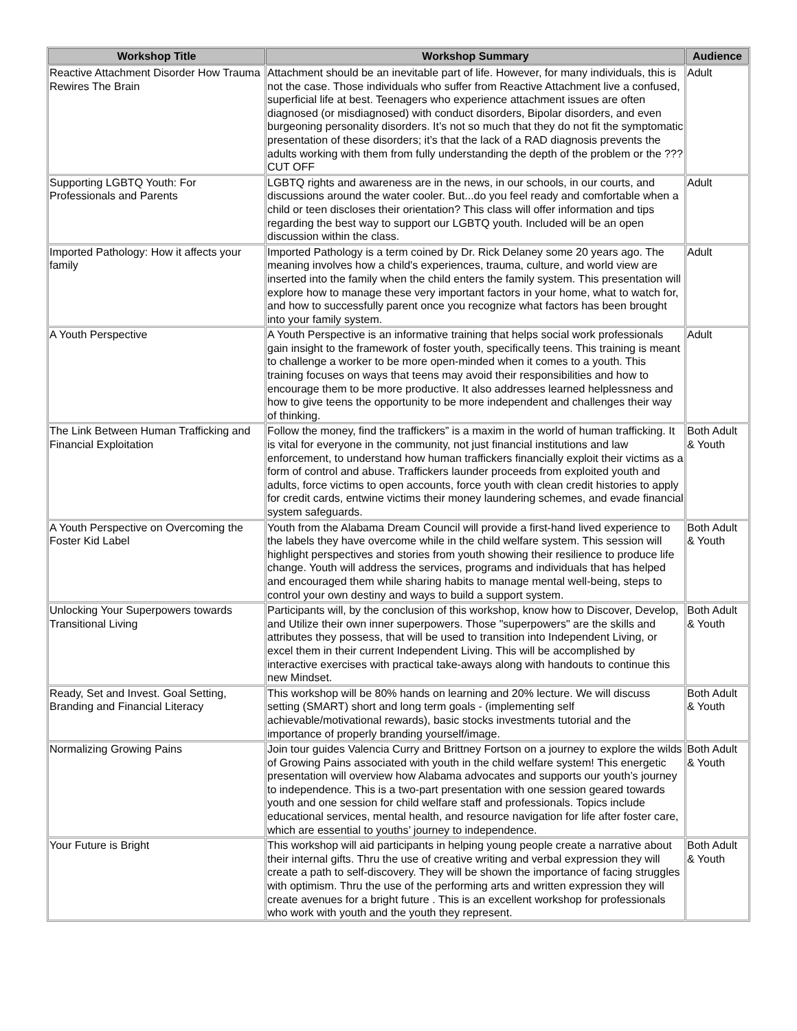| Workshop Title | Workshop Summary | Audience |
| --- | --- | --- |
| Reactive Attachment Disorder How Trauma Rewires The Brain | Attachment should be an inevitable part of life. However, for many individuals, this is not the case. Those individuals who suffer from Reactive Attachment live a confused, superficial life at best. Teenagers who experience attachment issues are often diagnosed (or misdiagnosed) with conduct disorders, Bipolar disorders, and even burgeoning personality disorders. It’s not so much that they do not fit the symptomatic presentation of these disorders; it’s that the lack of a RAD diagnosis prevents the adults working with them from fully understanding the depth of the problem or the ??? CUT OFF | Adult |
| Supporting LGBTQ Youth: For Professionals and Parents | LGBTQ rights and awareness are in the news, in our schools, in our courts, and discussions around the water cooler. But...do you feel ready and comfortable when a child or teen discloses their orientation? This class will offer information and tips regarding the best way to support our LGBTQ youth. Included will be an open discussion within the class. | Adult |
| Imported Pathology: How it affects your family | Imported Pathology is a term coined by Dr. Rick Delaney some 20 years ago. The meaning involves how a child's experiences, trauma, culture, and world view are inserted into the family when the child enters the family system. This presentation will explore how to manage these very important factors in your home, what to watch for, and how to successfully parent once you recognize what factors has been brought into your family system. | Adult |
| A Youth Perspective | A Youth Perspective is an informative training that helps social work professionals gain insight to the framework of foster youth, specifically teens. This training is meant to challenge a worker to be more open-minded when it comes to a youth. This training focuses on ways that teens may avoid their responsibilities and how to encourage them to be more productive. It also addresses learned helplessness and how to give teens the opportunity to be more independent and challenges their way of thinking. | Adult |
| The Link Between Human Trafficking and Financial Exploitation | Follow the money, find the traffickers” is a maxim in the world of human trafficking. It is vital for everyone in the community, not just financial institutions and law enforcement, to understand how human traffickers financially exploit their victims as a form of control and abuse. Traffickers launder proceeds from exploited youth and adults, force victims to open accounts, force youth with clean credit histories to apply for credit cards, entwine victims their money laundering schemes, and evade financial system safeguards. | Both Adult & Youth |
| A Youth Perspective on Overcoming the Foster Kid Label | Youth from the Alabama Dream Council will provide a first-hand lived experience to the labels they have overcome while in the child welfare system. This session will highlight perspectives and stories from youth showing their resilience to produce life change. Youth will address the services, programs and individuals that has helped and encouraged them while sharing habits to manage mental well-being, steps to control your own destiny and ways to build a support system. | Both Adult & Youth |
| Unlocking Your Superpowers towards Transitional Living | Participants will, by the conclusion of this workshop, know how to Discover, Develop, and Utilize their own inner superpowers. Those "superpowers" are the skills and attributes they possess, that will be used to transition into Independent Living, or excel them in their current Independent Living. This will be accomplished by interactive exercises with practical take-aways along with handouts to continue this new Mindset. | Both Adult & Youth |
| Ready, Set and Invest. Goal Setting, Branding and Financial Literacy | This workshop will be 80% hands on learning and 20% lecture. We will discuss setting (SMART) short and long term goals - (implementing self achievable/motivational rewards), basic stocks investments tutorial and the importance of properly branding yourself/image. | Both Adult & Youth |
| Normalizing Growing Pains | Join tour guides Valencia Curry and Brittney Fortson on a journey to explore the wilds of Growing Pains associated with youth in the child welfare system! This energetic presentation will overview how Alabama advocates and supports our youth’s journey to independence. This is a two-part presentation with one session geared towards youth and one session for child welfare staff and professionals. Topics include educational services, mental health, and resource navigation for life after foster care, which are essential to youths’ journey to independence. | Both Adult & Youth |
| Your Future is Bright | This workshop will aid participants in helping young people create a narrative about their internal gifts. Thru the use of creative writing and verbal expression they will create a path to self-discovery. They will be shown the importance of facing struggles with optimism. Thru the use of the performing arts and written expression they will create avenues for a bright future . This is an excellent workshop for professionals who work with youth and the youth they represent. | Both Adult & Youth |